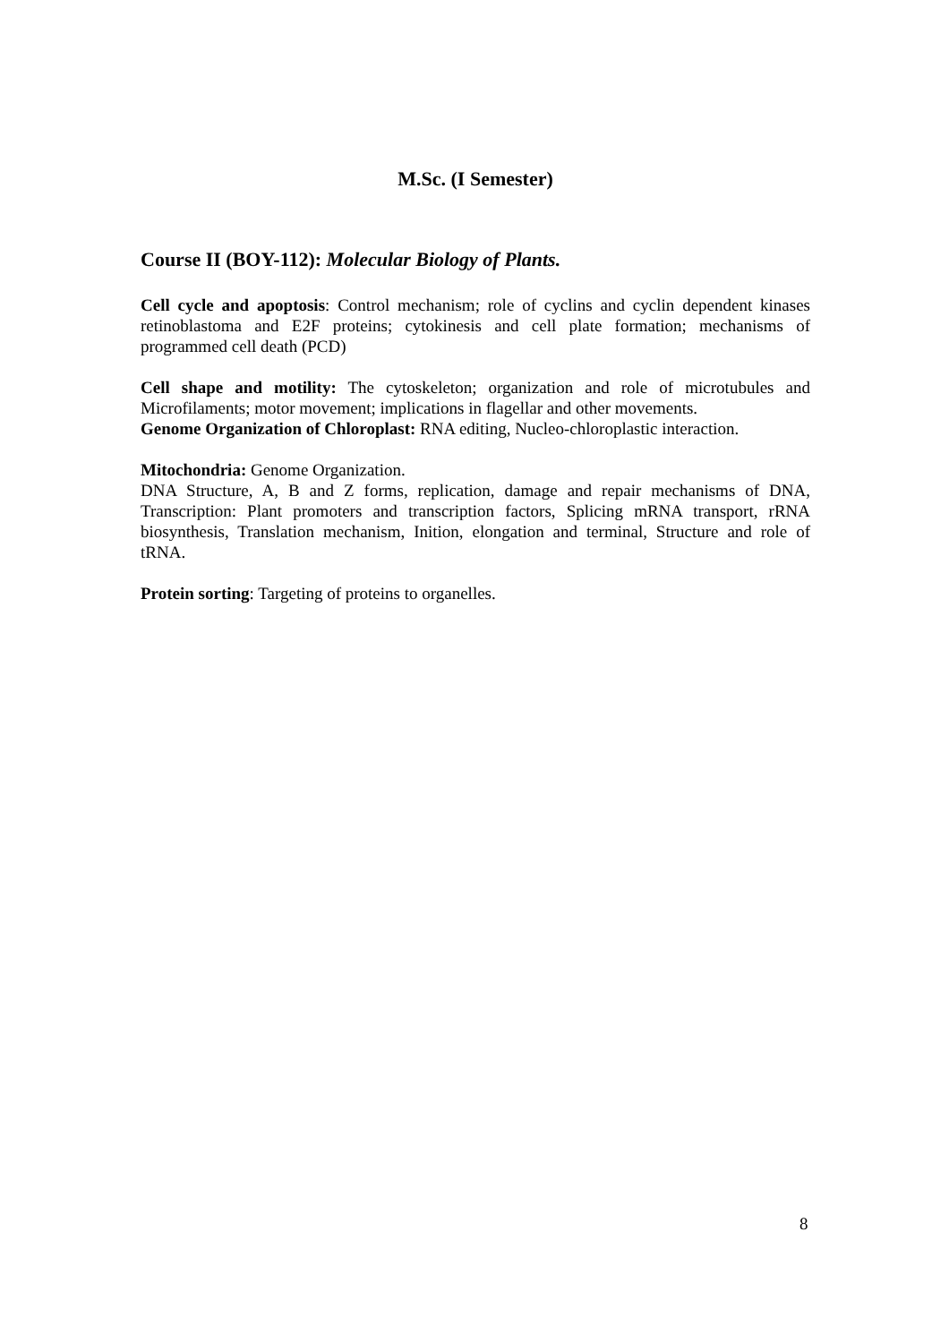M.Sc. (I Semester)
Course II (BOY-112): Molecular Biology of Plants.
Cell cycle and apoptosis: Control mechanism; role of cyclins and cyclin dependent kinases retinoblastoma and E2F proteins; cytokinesis and cell plate formation; mechanisms of programmed cell death (PCD)
Cell shape and motility: The cytoskeleton; organization and role of microtubules and Microfilaments; motor movement; implications in flagellar and other movements.
Genome Organization of Chloroplast: RNA editing, Nucleo-chloroplastic interaction.
Mitochondria: Genome Organization.
DNA Structure, A, B and Z forms, replication, damage and repair mechanisms of DNA, Transcription: Plant promoters and transcription factors, Splicing mRNA transport, rRNA biosynthesis, Translation mechanism, Inition, elongation and terminal, Structure and role of tRNA.
Protein sorting: Targeting of proteins to organelles.
8